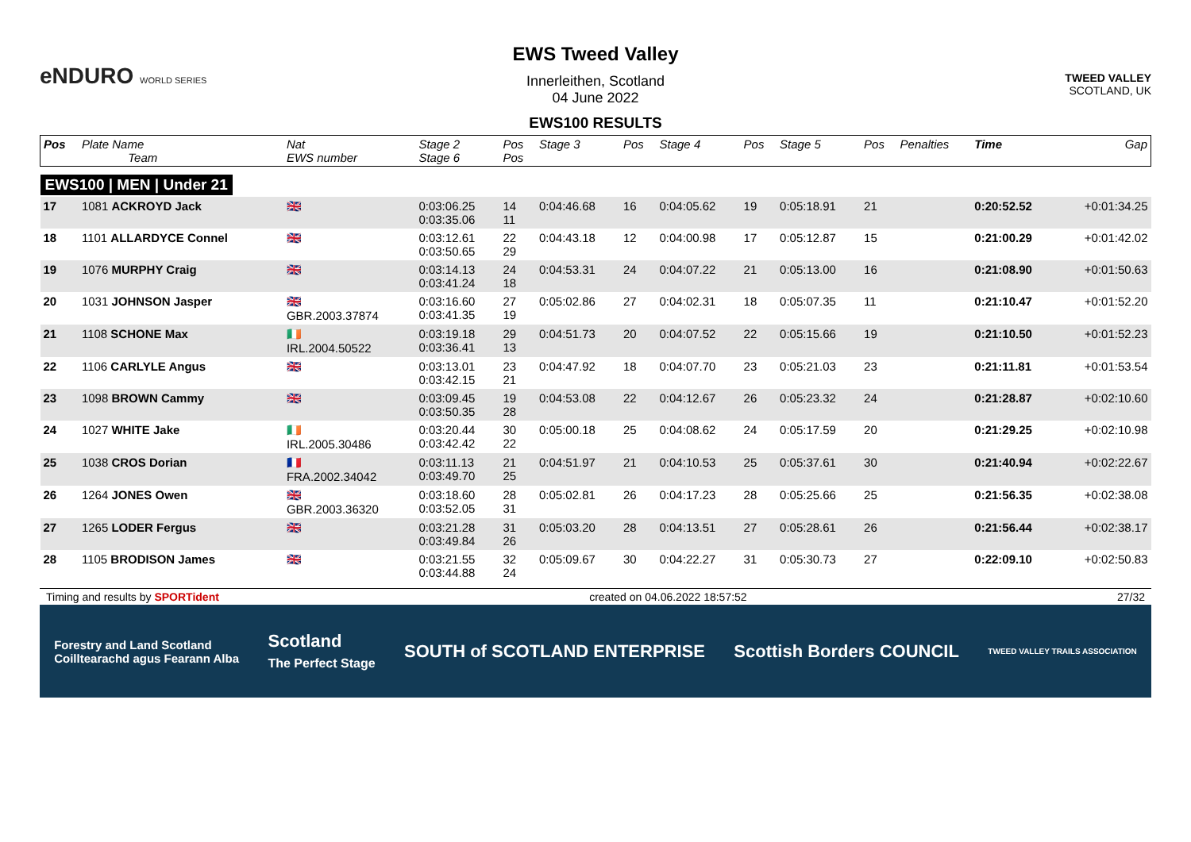eNDURO WORLD SERIES
EWS Tweed Valley
Innerleithen, Scotland
04 June 2022
EWS100 RESULTS
TWEED VALLEY
SCOTLAND, UK
| Pos | Plate Name Team | Nat EWS number | Stage 2 Stage 6 | Pos Pos | Stage 3 | Pos | Stage 4 | Pos | Stage 5 | Pos | Penalties | Time | Gap |
| --- | --- | --- | --- | --- | --- | --- | --- | --- | --- | --- | --- | --- | --- |
| EWS100 / MEN / Under 21 | | | | | | | | | | | | | |
| 17 | 1081 ACKROYD Jack | 🇬🇧 | 0:03:06.25 0:03:35.06 | 14 11 | 0:04:46.68 | 16 | 0:04:05.62 | 19 | 0:05:18.91 | 21 | | 0:20:52.52 | +0:01:34.25 |
| 18 | 1101 ALLARDYCE Connel | 🇬🇧 | 0:03:12.61 0:03:50.65 | 22 29 | 0:04:43.18 | 12 | 0:04:00.98 | 17 | 0:05:12.87 | 15 | | 0:21:00.29 | +0:01:42.02 |
| 19 | 1076 MURPHY Craig | 🇬🇧 | 0:03:14.13 0:03:41.24 | 24 18 | 0:04:53.31 | 24 | 0:04:07.22 | 21 | 0:05:13.00 | 16 | | 0:21:08.90 | +0:01:50.63 |
| 20 | 1031 JOHNSON Jasper | 🇬🇧 GBR.2003.37874 | 0:03:16.60 0:03:41.35 | 27 19 | 0:05:02.86 | 27 | 0:04:02.31 | 18 | 0:05:07.35 | 11 | | 0:21:10.47 | +0:01:52.20 |
| 21 | 1108 SCHONE Max | 🇮🇪 IRL.2004.50522 | 0:03:19.18 0:03:36.41 | 29 13 | 0:04:51.73 | 20 | 0:04:07.52 | 22 | 0:05:15.66 | 19 | | 0:21:10.50 | +0:01:52.23 |
| 22 | 1106 CARLYLE Angus | 🇬🇧 | 0:03:13.01 0:03:42.15 | 23 21 | 0:04:47.92 | 18 | 0:04:07.70 | 23 | 0:05:21.03 | 23 | | 0:21:11.81 | +0:01:53.54 |
| 23 | 1098 BROWN Cammy | 🇬🇧 | 0:03:09.45 0:03:50.35 | 19 28 | 0:04:53.08 | 22 | 0:04:12.67 | 26 | 0:05:23.32 | 24 | | 0:21:28.87 | +0:02:10.60 |
| 24 | 1027 WHITE Jake | 🇮🇪 IRL.2005.30486 | 0:03:20.44 0:03:42.42 | 30 22 | 0:05:00.18 | 25 | 0:04:08.62 | 24 | 0:05:17.59 | 20 | | 0:21:29.25 | +0:02:10.98 |
| 25 | 1038 CROS Dorian | 🇫🇷 FRA.2002.34042 | 0:03:11.13 0:03:49.70 | 21 25 | 0:04:51.97 | 21 | 0:04:10.53 | 25 | 0:05:37.61 | 30 | | 0:21:40.94 | +0:02:22.67 |
| 26 | 1264 JONES Owen | 🇬🇧 GBR.2003.36320 | 0:03:18.60 0:03:52.05 | 28 31 | 0:05:02.81 | 26 | 0:04:17.23 | 28 | 0:05:25.66 | 25 | | 0:21:56.35 | +0:02:38.08 |
| 27 | 1265 LODER Fergus | 🇬🇧 | 0:03:21.28 0:03:49.84 | 31 26 | 0:05:03.20 | 28 | 0:04:13.51 | 27 | 0:05:28.61 | 26 | | 0:21:56.44 | +0:02:38.17 |
| 28 | 1105 BRODISON James | 🇬🇧 | 0:03:21.55 0:03:44.88 | 32 24 | 0:05:09.67 | 30 | 0:04:22.27 | 31 | 0:05:30.73 | 27 | | 0:22:09.10 | +0:02:50.83 |
Timing and results by SPORTident created on 04.06.2022 18:57:52 27/32
Forestry and Land Scotland
Coilltearachd agus Fearann Alba Scotland
The Perfect Stage SOUTH of SCOTLAND ENTERPRISE Scottish Borders COUNCIL TWEED VALLEY TRAILS ASSOCIATION